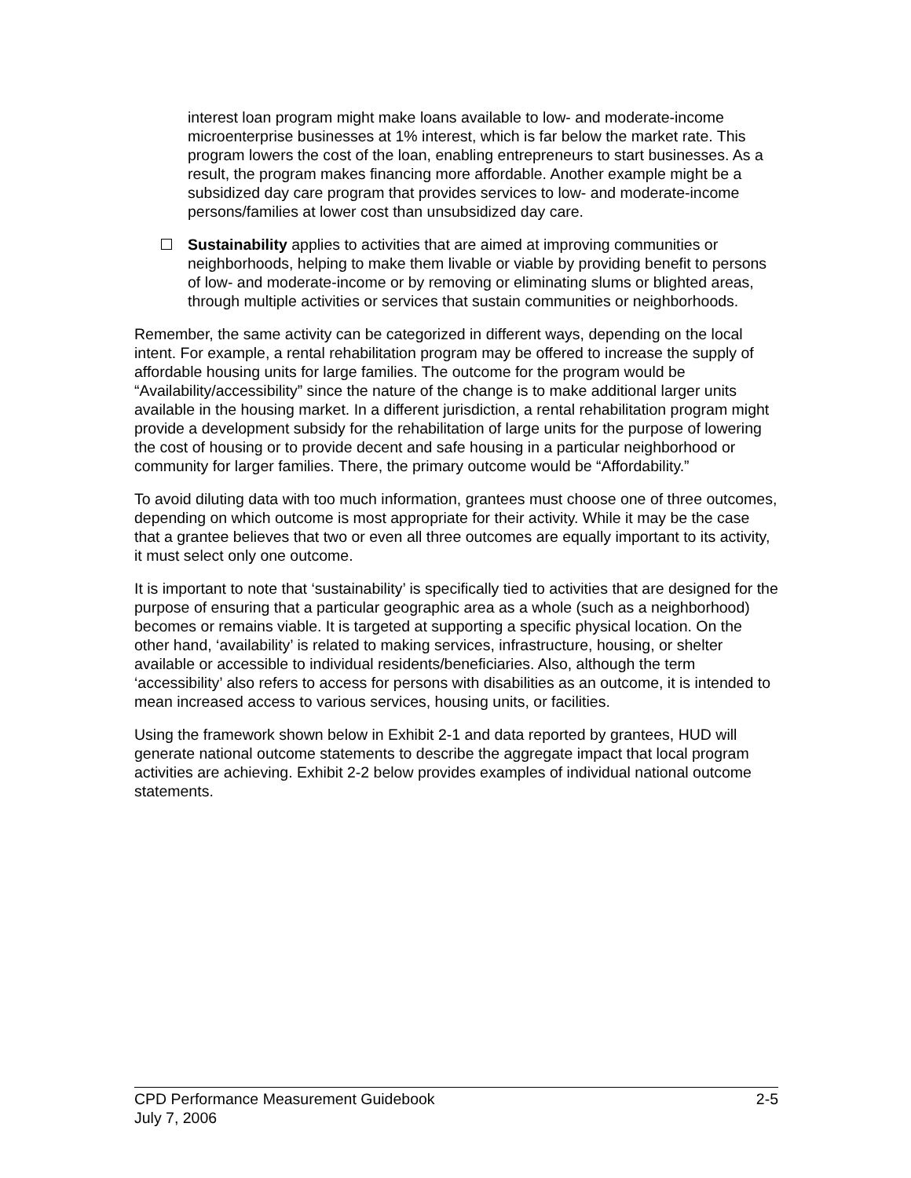interest loan program might make loans available to low- and moderate-income microenterprise businesses at 1% interest, which is far below the market rate. This program lowers the cost of the loan, enabling entrepreneurs to start businesses. As a result, the program makes financing more affordable. Another example might be a subsidized day care program that provides services to low- and moderate-income persons/families at lower cost than unsubsidized day care.
Sustainability applies to activities that are aimed at improving communities or neighborhoods, helping to make them livable or viable by providing benefit to persons of low- and moderate-income or by removing or eliminating slums or blighted areas, through multiple activities or services that sustain communities or neighborhoods.
Remember, the same activity can be categorized in different ways, depending on the local intent. For example, a rental rehabilitation program may be offered to increase the supply of affordable housing units for large families. The outcome for the program would be “Availability/accessibility” since the nature of the change is to make additional larger units available in the housing market. In a different jurisdiction, a rental rehabilitation program might provide a development subsidy for the rehabilitation of large units for the purpose of lowering the cost of housing or to provide decent and safe housing in a particular neighborhood or community for larger families. There, the primary outcome would be “Affordability.”
To avoid diluting data with too much information, grantees must choose one of three outcomes, depending on which outcome is most appropriate for their activity. While it may be the case that a grantee believes that two or even all three outcomes are equally important to its activity, it must select only one outcome.
It is important to note that ‘sustainability’ is specifically tied to activities that are designed for the purpose of ensuring that a particular geographic area as a whole (such as a neighborhood) becomes or remains viable. It is targeted at supporting a specific physical location. On the other hand, ‘availability’ is related to making services, infrastructure, housing, or shelter available or accessible to individual residents/beneficiaries. Also, although the term ‘accessibility’ also refers to access for persons with disabilities as an outcome, it is intended to mean increased access to various services, housing units, or facilities.
Using the framework shown below in Exhibit 2-1 and data reported by grantees, HUD will generate national outcome statements to describe the aggregate impact that local program activities are achieving. Exhibit 2-2 below provides examples of individual national outcome statements.
CPD Performance Measurement Guidebook
July 7, 2006
2-5